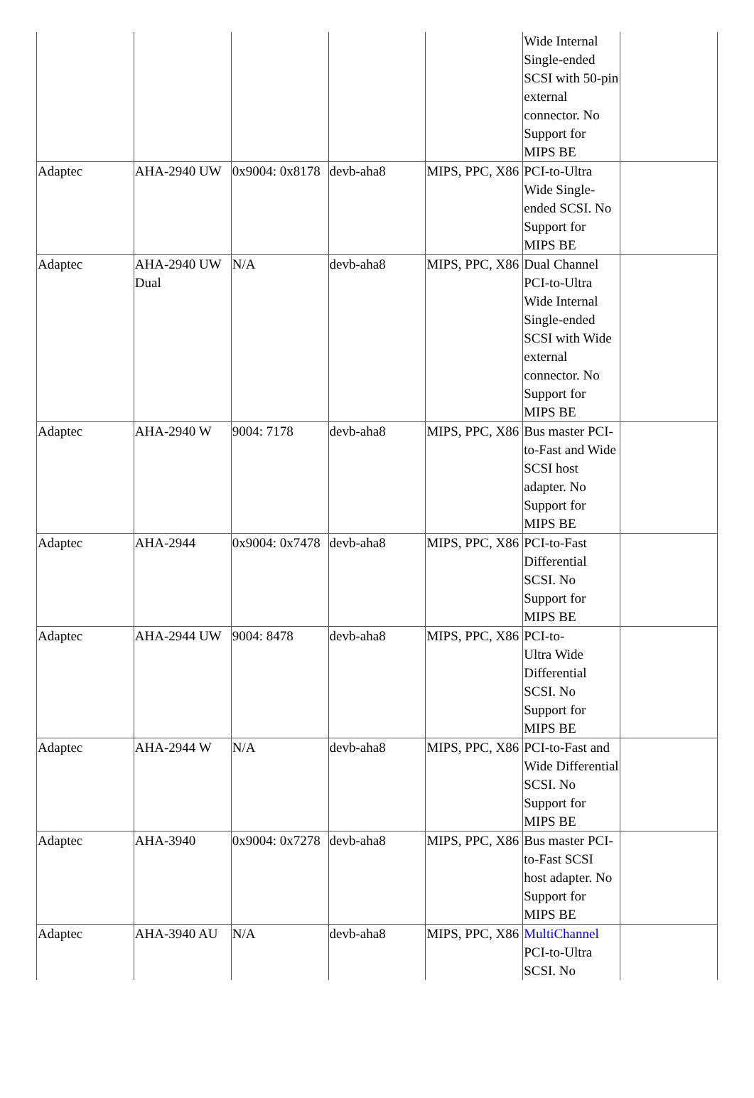| | | | | | Wide Internal Single-ended SCSI with 50-pin external connector. No Support for MIPS BE | |
| Adaptec | AHA-2940 UW | 0x9004: 0x8178 | devb-aha8 | MIPS, PPC, X86 | PCI-to-Ultra Wide Single-ended SCSI. No Support for MIPS BE | |
| Adaptec | AHA-2940 UW Dual | N/A | devb-aha8 | MIPS, PPC, X86 | Dual Channel PCI-to-Ultra Wide Internal Single-ended SCSI with Wide external connector. No Support for MIPS BE | |
| Adaptec | AHA-2940 W | 9004: 7178 | devb-aha8 | MIPS, PPC, X86 | Bus master PCI-to-Fast and Wide SCSI host adapter. No Support for MIPS BE | |
| Adaptec | AHA-2944 | 0x9004: 0x7478 | devb-aha8 | MIPS, PPC, X86 | PCI-to-Fast Differential SCSI. No Support for MIPS BE | |
| Adaptec | AHA-2944 UW | 9004: 8478 | devb-aha8 | MIPS, PPC, X86 | PCI-to- Ultra Wide Differential SCSI. No Support for MIPS BE | |
| Adaptec | AHA-2944 W | N/A | devb-aha8 | MIPS, PPC, X86 | PCI-to-Fast and Wide Differential SCSI. No Support for MIPS BE | |
| Adaptec | AHA-3940 | 0x9004: 0x7278 | devb-aha8 | MIPS, PPC, X86 | Bus master PCI-to-Fast SCSI host adapter. No Support for MIPS BE | |
| Adaptec | AHA-3940 AU | N/A | devb-aha8 | MIPS, PPC, X86 | MultiChannel PCI-to-Ultra SCSI. No | |